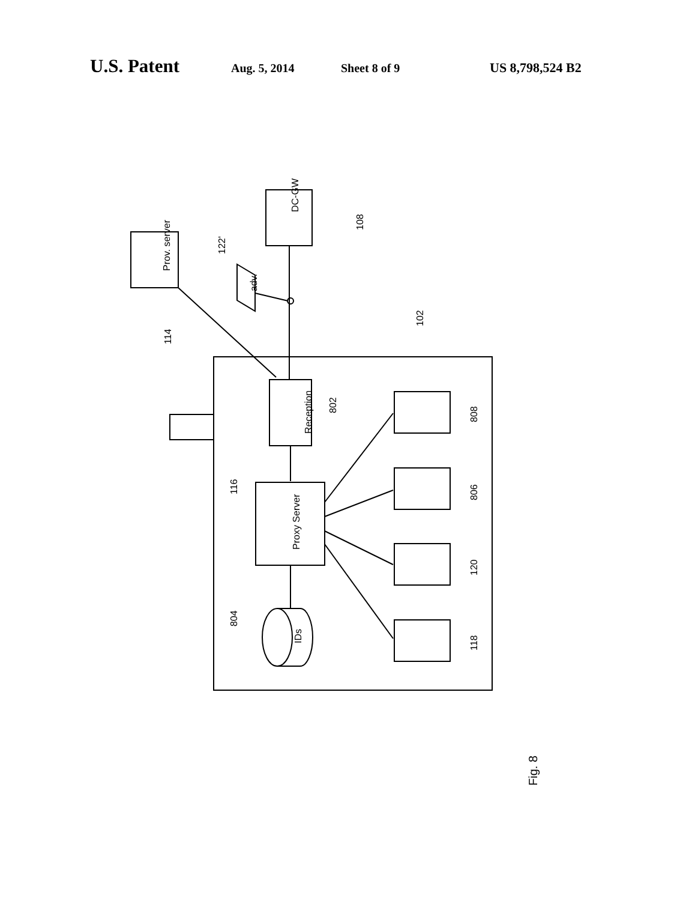U.S. Patent Aug. 5, 2014 Sheet 8 of 9 US 8,798,524 B2
DC-GW
Prov. server
adv.
Reception
Proxy Server
IDs
108
122'
114
102
802
116
804
808
806
120
118
Fig. 8